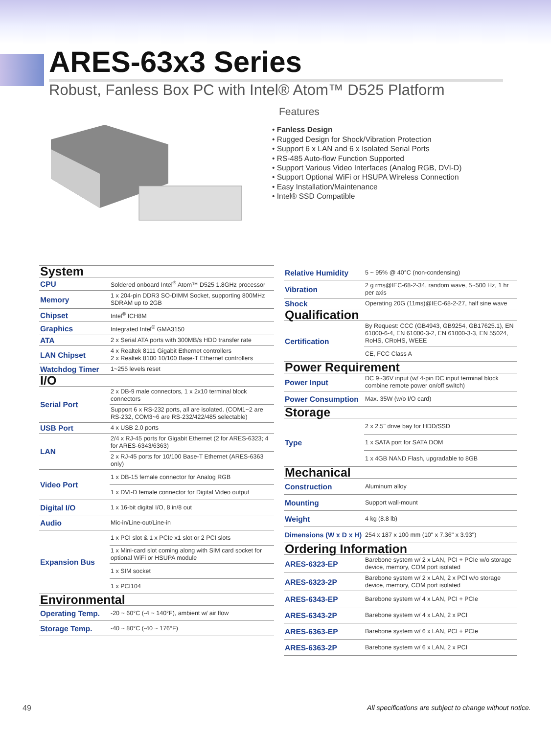ARES-63x3 Series
Robust, Fanless Box PC with Intel® Atom™ D525 Platform
Features
• Fanless Design
• Rugged Design for Shock/Vibration Protection
• Support 6 x LAN and 6 x Isolated Serial Ports
• RS-485 Auto-flow Function Supported
• Support Various Video Interfaces (Analog RGB, DVI-D)
• Support Optional WiFi or HSUPA Wireless Connection
• Easy Installation/Maintenance
• Intel® SSD Compatible
| System | |
| CPU | Soldered onboard Intel<sup>®</sup> Atom™ D525 1.8GHz processor |
| Memory | 1 x 204-pin DDR3 SO-DIMM Socket, supporting 800MHz SDRAM up to 2GB |
| Chipset | Intel<sup>®</sup> ICH8M |
| Graphics | Integrated Intel<sup>®</sup> GMA3150 |
| ATA | 2 x Serial ATA ports with 300MB/s HDD transfer rate |
| LAN Chipset | 4 x Realtek 8111 Gigabit Ethernet controllers 2 x Realtek 8100 10/100 Base-T Ethernet controllers |
| Watchdog Timer | 1~255 levels reset |
| I/O | |
| Serial Port | 2 x DB-9 male connectors, 1 x 2x10 terminal block connectors |
| | Support 6 x RS-232 ports, all are isolated. (COM1~2 are RS-232, COM3~6 are RS-232/422/485 selectable) |
| USB Port | 4 x USB 2.0 ports |
| LAN | 2/4 x RJ-45 ports for Gigabit Ethernet (2 for ARES-6323; 4 for ARES-6343/6363) |
| | 2 x RJ-45 ports for 10/100 Base-T Ethernet (ARES-6363 only) |
| Video Port | 1 x DB-15 female connector for Analog RGB |
| | 1 x DVI-D female connector for Digital Video output |
| Digital I/O | 1 x 16-bit digital I/O, 8 in/8 out |
| Audio | Mic-in/Line-out/Line-in |
| Expansion Bus | 1 x PCI slot & 1 x PCIe x1 slot or 2 PCI slots |
| | 1 x Mini-card slot coming along with SIM card socket for optional WiFi or HSUPA module |
| | 1 x SIM socket |
| | 1 x PCI104 |
| Environmental | |
| Operating Temp. | -20 ~ 60°C (-4 ~ 140°F), ambient w/ air flow |
| Storage Temp. | -40 ~ 80°C (-40 ~ 176°F) |
| Relative Humidity | 5 ~ 95% @ 40°C (non-condensing) |
| Vibration | 2 g rms@IEC-68-2-34, random wave, 5~500 Hz, 1 hr per axis |
| Shock | Operating 20G (11ms)@IEC-68-2-27, half sine wave |
| Qualification | |
| Certification | By Request: CCC (GB4943, GB9254, GB17625.1), EN 61000-6-4, EN 61000-3-2, EN 61000-3-3, EN 55024, RoHS, CRoHS, WEEE |
| | CE, FCC Class A |
| Power Requirement | |
| Power Input | DC 9~36V input (w/ 4-pin DC input terminal block combine remote power on/off switch) |
| Power Consumption | Max. 35W (w/o I/O card) |
| Storage | |
| Type | 2 x 2.5" drive bay for HDD/SSD |
| | 1 x SATA port for SATA DOM |
| | 1 x 4GB NAND Flash, upgradable to 8GB |
| Mechanical | |
| Construction | Aluminum alloy |
| Mounting | Support wall-mount |
| Weight | 4 kg (8.8 lb) |
| Dimensions (W x D x H) | 254 x 187 x 100 mm (10" x 7.36" x 3.93") |
| Ordering Information | |
| ARES-6323-EP | Barebone system w/ 2 x LAN, PCI + PCIe w/o storage device, memory, COM port isolated |
| ARES-6323-2P | Barebone system w/ 2 x LAN, 2 x PCI w/o storage device, memory, COM port isolated |
| ARES-6343-EP | Barebone system w/ 4 x LAN, PCI + PCIe |
| ARES-6343-2P | Barebone system w/ 4 x LAN, 2 x PCI |
| ARES-6363-EP | Barebone system w/ 6 x LAN, PCI + PCIe |
| ARES-6363-2P | Barebone system w/ 6 x LAN, 2 x PCI |
49
All specifications are subject to change without notice.